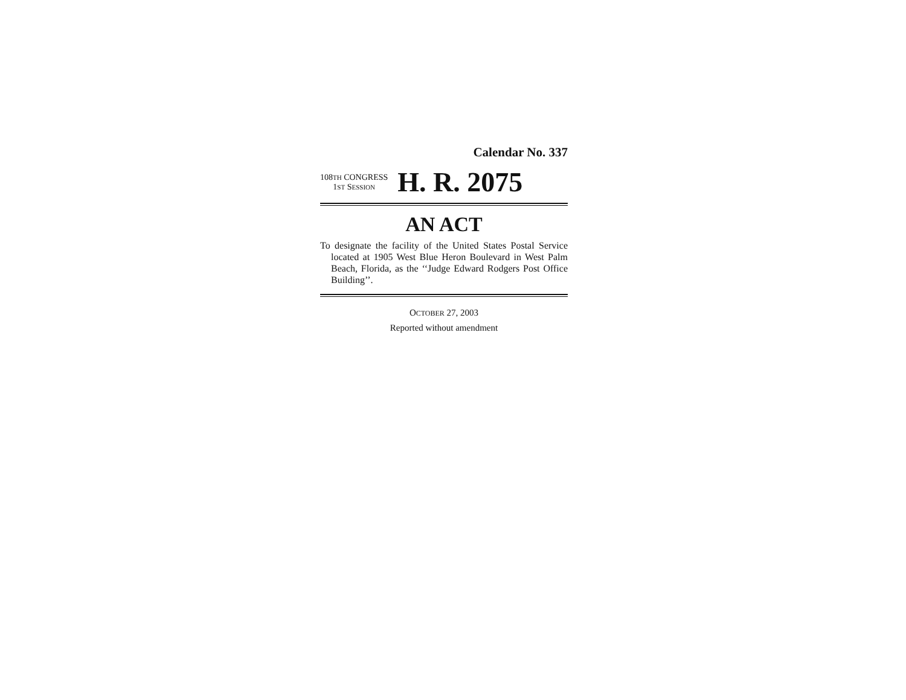Calendar No. 337
108TH CONGRESS
1ST SESSION
H. R. 2075
AN ACT
To designate the facility of the United States Postal Service located at 1905 West Blue Heron Boulevard in West Palm Beach, Florida, as the ‘‘Judge Edward Rodgers Post Office Building’’.
OCTOBER 27, 2003
Reported without amendment